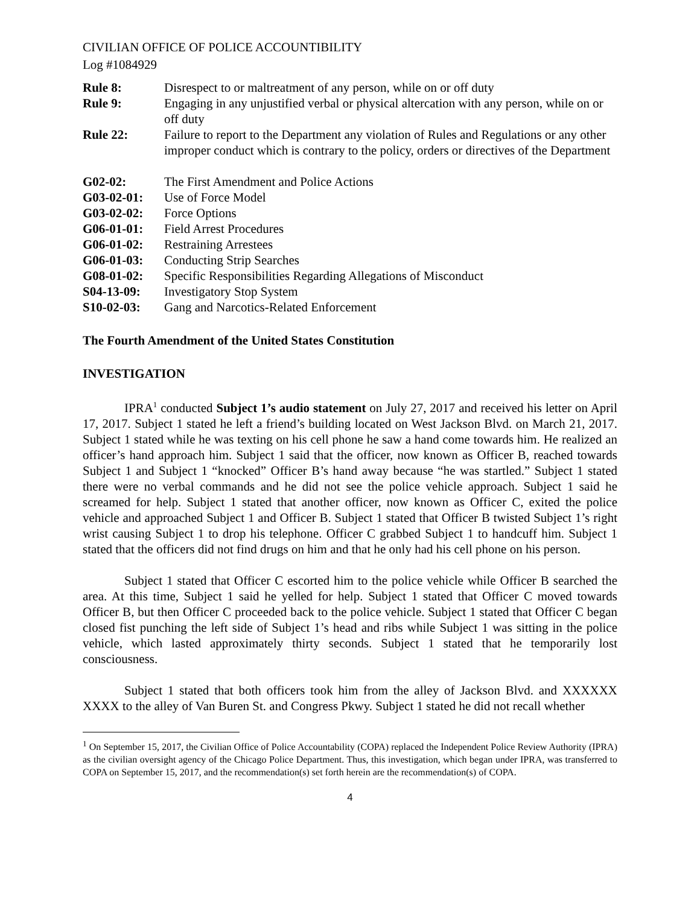CIVILIAN OFFICE OF POLICE ACCOUNTIBILITY
Log #1084929
| Rule 8: | Disrespect to or maltreatment of any person, while on or off duty |
| Rule 9: | Engaging in any unjustified verbal or physical altercation with any person, while on or off duty |
| Rule 22: | Failure to report to the Department any violation of Rules and Regulations or any other improper conduct which is contrary to the policy, orders or directives of the Department |
| G02-02: | The First Amendment and Police Actions |
| G03-02-01: | Use of Force Model |
| G03-02-02: | Force Options |
| G06-01-01: | Field Arrest Procedures |
| G06-01-02: | Restraining Arrestees |
| G06-01-03: | Conducting Strip Searches |
| G08-01-02: | Specific Responsibilities Regarding Allegations of Misconduct |
| S04-13-09: | Investigatory Stop System |
| S10-02-03: | Gang and Narcotics-Related Enforcement |
The Fourth Amendment of the United States Constitution
INVESTIGATION
IPRA<sup>1</sup> conducted Subject 1’s audio statement on July 27, 2017 and received his letter on April 17, 2017. Subject 1 stated he left a friend’s building located on West Jackson Blvd. on March 21, 2017. Subject 1 stated while he was texting on his cell phone he saw a hand come towards him. He realized an officer’s hand approach him. Subject 1 said that the officer, now known as Officer B, reached towards Subject 1 and Subject 1 “knocked” Officer B’s hand away because “he was startled.” Subject 1 stated there were no verbal commands and he did not see the police vehicle approach. Subject 1 said he screamed for help. Subject 1 stated that another officer, now known as Officer C, exited the police vehicle and approached Subject 1 and Officer B. Subject 1 stated that Officer B twisted Subject 1’s right wrist causing Subject 1 to drop his telephone. Officer C grabbed Subject 1 to handcuff him. Subject 1 stated that the officers did not find drugs on him and that he only had his cell phone on his person.
Subject 1 stated that Officer C escorted him to the police vehicle while Officer B searched the area. At this time, Subject 1 said he yelled for help. Subject 1 stated that Officer C moved towards Officer B, but then Officer C proceeded back to the police vehicle. Subject 1 stated that Officer C began closed fist punching the left side of Subject 1’s head and ribs while Subject 1 was sitting in the police vehicle, which lasted approximately thirty seconds. Subject 1 stated that he temporarily lost consciousness.
Subject 1 stated that both officers took him from the alley of Jackson Blvd. and XXXXXX XXXX to the alley of Van Buren St. and Congress Pkwy. Subject 1 stated he did not recall whether
<sup>1</sup> On September 15, 2017, the Civilian Office of Police Accountability (COPA) replaced the Independent Police Review Authority (IPRA) as the civilian oversight agency of the Chicago Police Department. Thus, this investigation, which began under IPRA, was transferred to COPA on September 15, 2017, and the recommendation(s) set forth herein are the recommendation(s) of COPA.
4